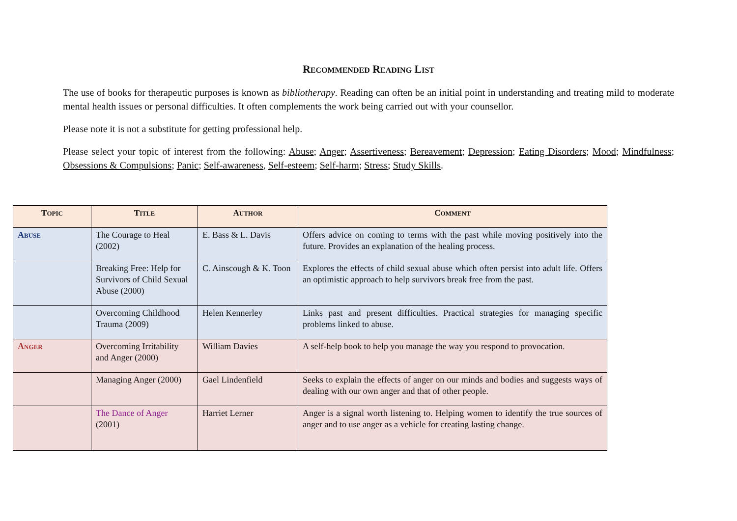RECOMMENDED READING LIST
The use of books for therapeutic purposes is known as bibliotherapy. Reading can often be an initial point in understanding and treating mild to moderate mental health issues or personal difficulties. It often complements the work being carried out with your counsellor.
Please note it is not a substitute for getting professional help.
Please select your topic of interest from the following: Abuse; Anger; Assertiveness; Bereavement; Depression; Eating Disorders; Mood; Mindfulness; Obsessions & Compulsions; Panic; Self-awareness, Self-esteem; Self-harm; Stress; Study Skills.
| T OPIC | T ITLE | A UTHOR | C OMMENT |
| --- | --- | --- | --- |
| A BUSE | The Courage to Heal (2002) | E. Bass & L. Davis | Offers advice on coming to terms with the past while moving positively into the future. Provides an explanation of the healing process. |
| | Breaking Free: Help for Survivors of Child Sexual Abuse (2000) | C. Ainscough & K. Toon | Explores the effects of child sexual abuse which often persist into adult life. Offers an optimistic approach to help survivors break free from the past. |
| | Overcoming Childhood Trauma (2009) | Helen Kennerley | Links past and present difficulties. Practical strategies for managing specific problems linked to abuse. |
| A NGER | Overcoming Irritability and Anger (2000) | William Davies | A self-help book to help you manage the way you respond to provocation. |
| | Managing Anger (2000) | Gael Lindenfield | Seeks to explain the effects of anger on our minds and bodies and suggests ways of dealing with our own anger and that of other people. |
| | The Dance of Anger (2001) | Harriet Lerner | Anger is a signal worth listening to. Helping women to identify the true sources of anger and to use anger as a vehicle for creating lasting change. |